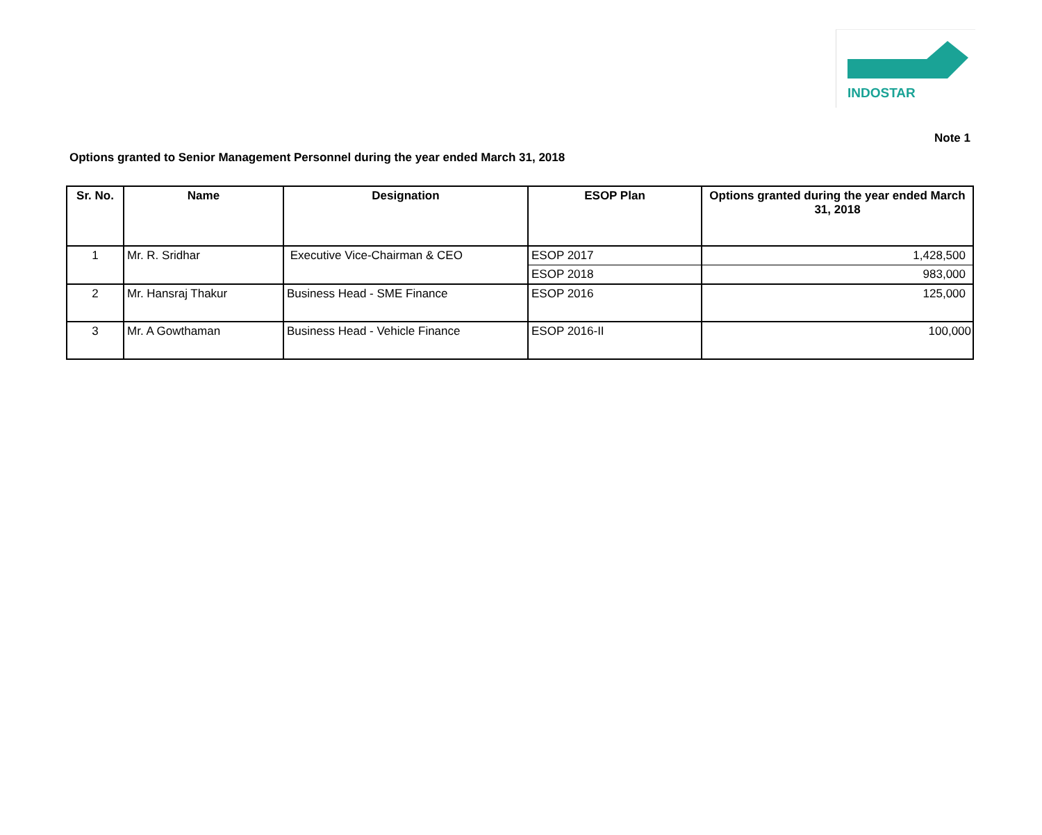INDOSTAR
Note 1
Options granted to Senior Management Personnel during the year ended March 31, 2018
| Sr. No. | Name | Designation | ESOP Plan | Options granted during the year ended March 31, 2018 |
| --- | --- | --- | --- | --- |
| 1 | Mr. R. Sridhar | Executive Vice-Chairman & CEO | ESOP 2017 | 1,428,500 |
| | | | ESOP 2018 | 983,000 |
| 2 | Mr. Hansraj Thakur | Business Head - SME Finance | ESOP 2016 | 125,000 |
| 3 | Mr. A Gowthaman | Business Head - Vehicle Finance | ESOP 2016-II | 100,000 |